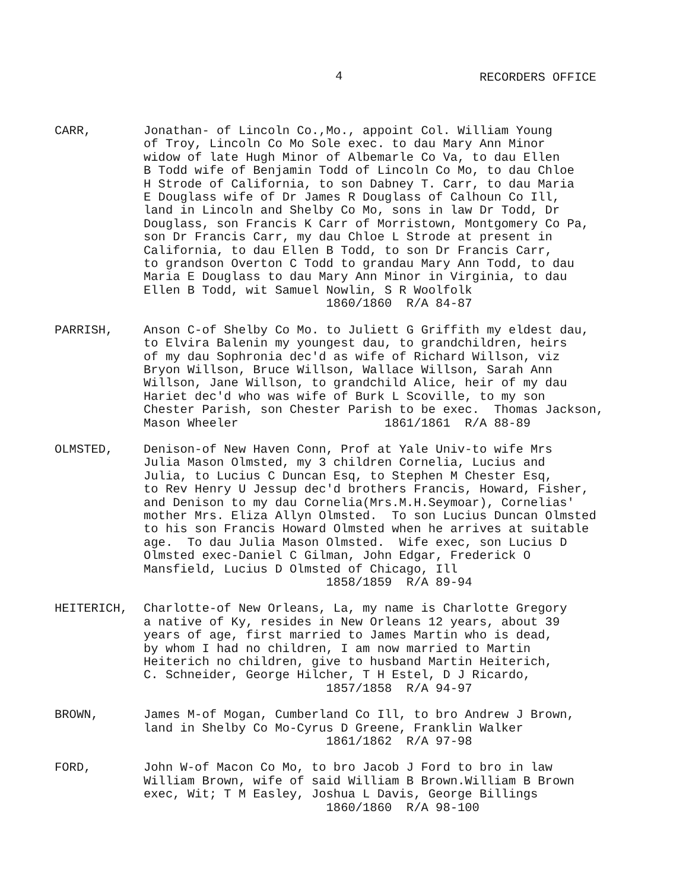4 RECORDERS OFFICE
CARR, Jonathan- of Lincoln Co.,Mo., appoint Col. William Young of Troy, Lincoln Co Mo Sole exec. to dau Mary Ann Minor widow of late Hugh Minor of Albemarle Co Va, to dau Ellen B Todd wife of Benjamin Todd of Lincoln Co Mo, to dau Chloe H Strode of California, to son Dabney T. Carr, to dau Maria E Douglass wife of Dr James R Douglass of Calhoun Co Ill, land in Lincoln and Shelby Co Mo, sons in law Dr Todd, Dr Douglass, son Francis K Carr of Morristown, Montgomery Co Pa, son Dr Francis Carr, my dau Chloe L Strode at present in California, to dau Ellen B Todd, to son Dr Francis Carr, to grandson Overton C Todd to grandau Mary Ann Todd, to dau Maria E Douglass to dau Mary Ann Minor in Virginia, to dau Ellen B Todd, wit Samuel Nowlin, S R Woolfolk 1860/1860 R/A 84-87
PARRISH, Anson C-of Shelby Co Mo. to Juliett G Griffith my eldest dau, to Elvira Balenin my youngest dau, to grandchildren, heirs of my dau Sophronia dec'd as wife of Richard Willson, viz Bryon Willson, Bruce Willson, Wallace Willson, Sarah Ann Willson, Jane Willson, to grandchild Alice, heir of my dau Hariet dec'd who was wife of Burk L Scoville, to my son Chester Parish, son Chester Parish to be exec. Thomas Jackson, Mason Wheeler 1861/1861 R/A 88-89
OLMSTED, Denison-of New Haven Conn, Prof at Yale Univ-to wife Mrs Julia Mason Olmsted, my 3 children Cornelia, Lucius and Julia, to Lucius C Duncan Esq, to Stephen M Chester Esq, to Rev Henry U Jessup dec'd brothers Francis, Howard, Fisher, and Denison to my dau Cornelia(Mrs.M.H.Seymoar), Cornelias' mother Mrs. Eliza Allyn Olmsted. To son Lucius Duncan Olmsted to his son Francis Howard Olmsted when he arrives at suitable age. To dau Julia Mason Olmsted. Wife exec, son Lucius D Olmsted exec-Daniel C Gilman, John Edgar, Frederick O Mansfield, Lucius D Olmsted of Chicago, Ill 1858/1859 R/A 89-94
HEITERICH, Charlotte-of New Orleans, La, my name is Charlotte Gregory a native of Ky, resides in New Orleans 12 years, about 39 years of age, first married to James Martin who is dead, by whom I had no children, I am now married to Martin Heiterich no children, give to husband Martin Heiterich, C. Schneider, George Hilcher, T H Estel, D J Ricardo, 1857/1858 R/A 94-97
BROWN, James M-of Mogan, Cumberland Co Ill, to bro Andrew J Brown, land in Shelby Co Mo-Cyrus D Greene, Franklin Walker 1861/1862 R/A 97-98
FORD, John W-of Macon Co Mo, to bro Jacob J Ford to bro in law William Brown, wife of said William B Brown.William B Brown exec, Wit; T M Easley, Joshua L Davis, George Billings 1860/1860 R/A 98-100